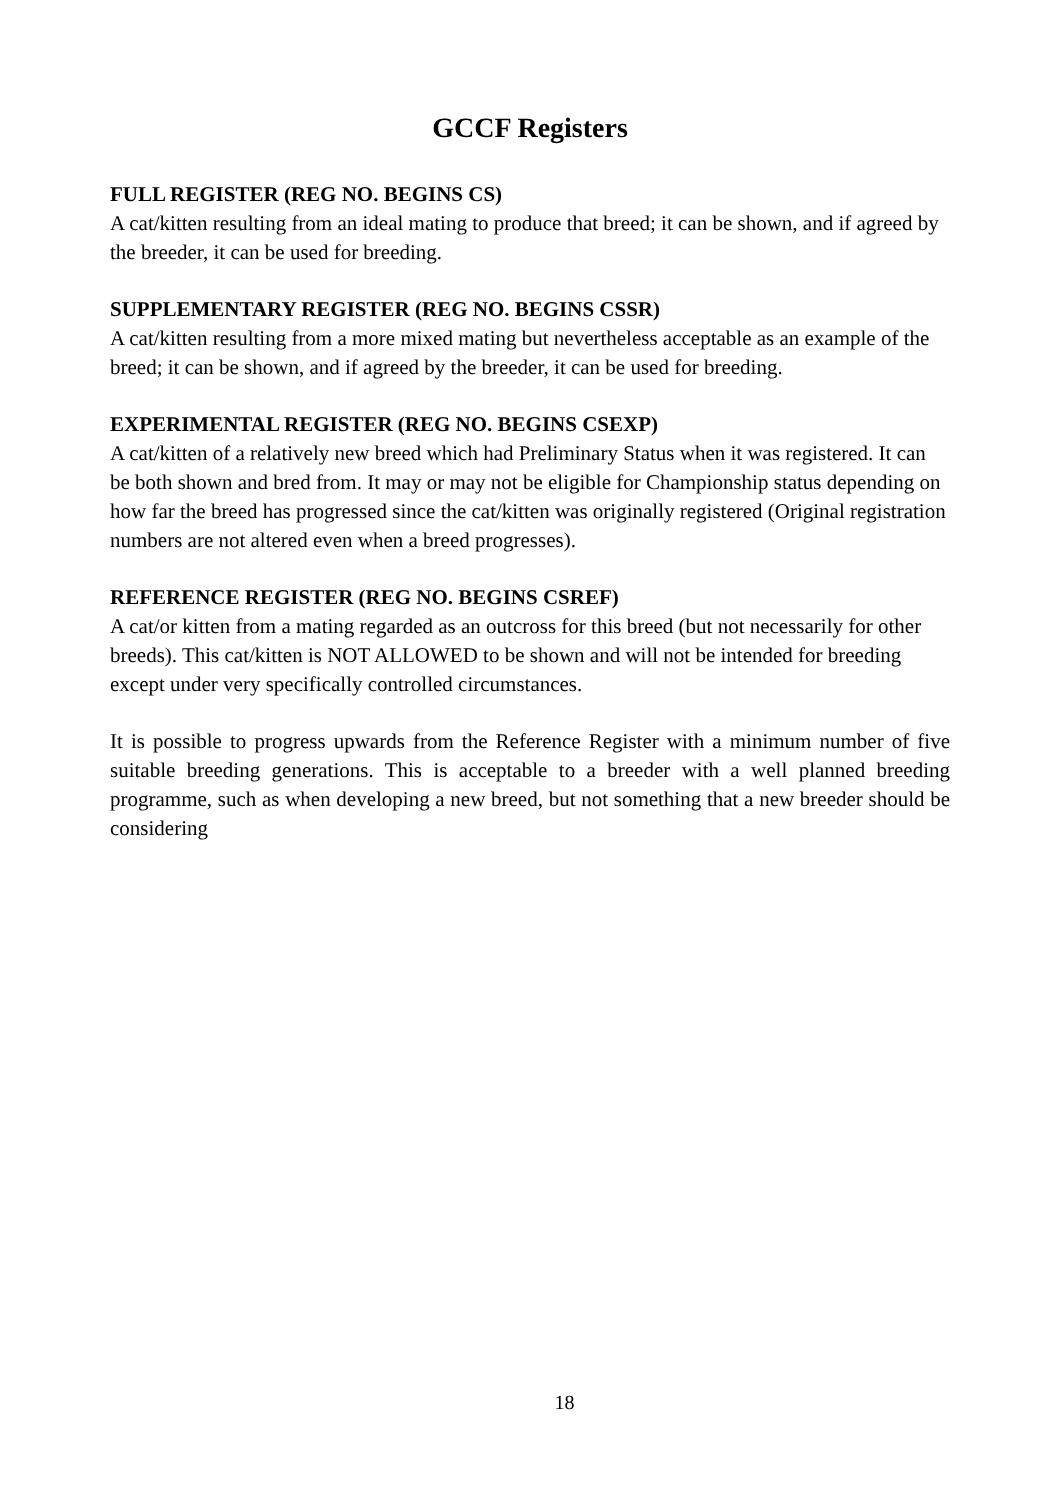GCCF Registers
FULL REGISTER (REG NO. BEGINS CS)
A cat/kitten resulting from an ideal mating to produce that breed; it can be shown, and if agreed by the breeder, it can be used for breeding.
SUPPLEMENTARY REGISTER (REG NO. BEGINS CSSR)
A cat/kitten resulting from a more mixed mating but nevertheless acceptable as an example of the breed; it can be shown, and if agreed by the breeder, it can be used for breeding.
EXPERIMENTAL REGISTER (REG NO. BEGINS CSEXP)
A cat/kitten of a relatively new breed which had Preliminary Status when it was registered. It can be both shown and bred from. It may or may not be eligible for Championship status depending on how far the breed has progressed since the cat/kitten was originally registered (Original registration numbers are not altered even when a breed progresses).
REFERENCE REGISTER (REG NO. BEGINS CSREF)
A cat/or kitten from a mating regarded as an outcross for this breed (but not necessarily for other breeds). This cat/kitten is NOT ALLOWED to be shown and will not be intended for breeding except under very specifically controlled circumstances.
It is possible to progress upwards from the Reference Register with a minimum number of five suitable breeding generations. This is acceptable to a breeder with a well planned breeding programme, such as when developing a new breed, but not something that a new breeder should be considering
18